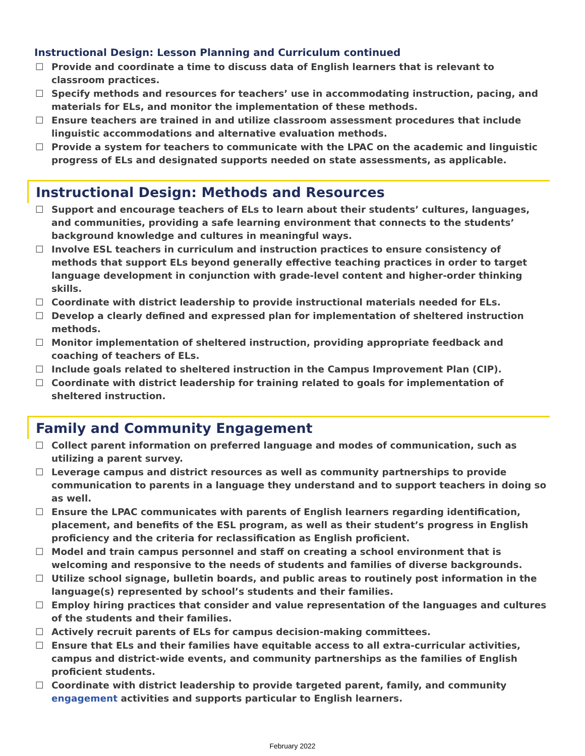Instructional Design: Lesson Planning and Curriculum continued
☐ Provide and coordinate a time to discuss data of English learners that is relevant to classroom practices.
☐ Specify methods and resources for teachers’ use in accommodating instruction, pacing, and materials for ELs, and monitor the implementation of these methods.
☐ Ensure teachers are trained in and utilize classroom assessment procedures that include linguistic accommodations and alternative evaluation methods.
☐ Provide a system for teachers to communicate with the LPAC on the academic and linguistic progress of ELs and designated supports needed on state assessments, as applicable.
Instructional Design: Methods and Resources
☐ Support and encourage teachers of ELs to learn about their students’ cultures, languages, and communities, providing a safe learning environment that connects to the students’ background knowledge and cultures in meaningful ways.
☐ Involve ESL teachers in curriculum and instruction practices to ensure consistency of methods that support ELs beyond generally effective teaching practices in order to target language development in conjunction with grade-level content and higher-order thinking skills.
☐ Coordinate with district leadership to provide instructional materials needed for ELs.
☐ Develop a clearly defined and expressed plan for implementation of sheltered instruction methods.
☐ Monitor implementation of sheltered instruction, providing appropriate feedback and coaching of teachers of ELs.
☐ Include goals related to sheltered instruction in the Campus Improvement Plan (CIP).
☐ Coordinate with district leadership for training related to goals for implementation of sheltered instruction.
Family and Community Engagement
☐ Collect parent information on preferred language and modes of communication, such as utilizing a parent survey.
☐ Leverage campus and district resources as well as community partnerships to provide communication to parents in a language they understand and to support teachers in doing so as well.
☐ Ensure the LPAC communicates with parents of English learners regarding identification, placement, and benefits of the ESL program, as well as their student’s progress in English proficiency and the criteria for reclassification as English proficient.
☐ Model and train campus personnel and staff on creating a school environment that is welcoming and responsive to the needs of students and families of diverse backgrounds.
☐ Utilize school signage, bulletin boards, and public areas to routinely post information in the language(s) represented by school’s students and their families.
☐ Employ hiring practices that consider and value representation of the languages and cultures of the students and their families.
☐ Actively recruit parents of ELs for campus decision-making committees.
☐ Ensure that ELs and their families have equitable access to all extra-curricular activities, campus and district-wide events, and community partnerships as the families of English proficient students.
☐ Coordinate with district leadership to provide targeted parent, family, and community engagement activities and supports particular to English learners.
February 2022